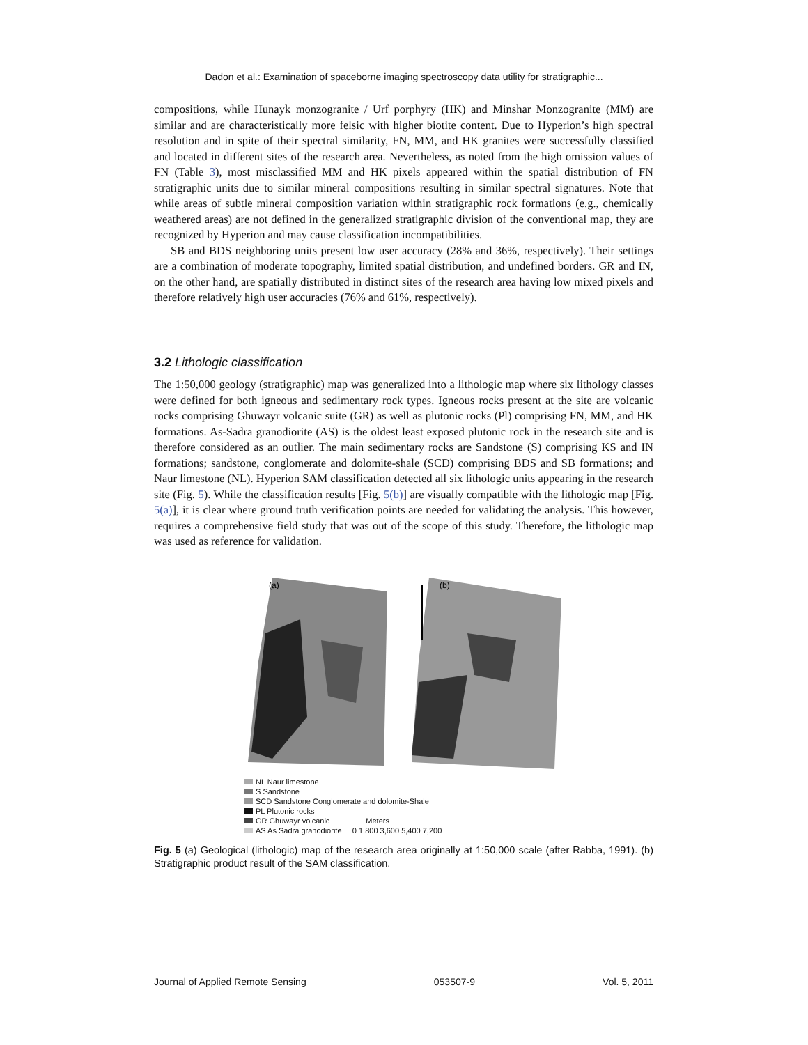Dadon et al.: Examination of spaceborne imaging spectroscopy data utility for stratigraphic...
compositions, while Hunayk monzogranite / Urf porphyry (HK) and Minshar Monzogranite (MM) are similar and are characteristically more felsic with higher biotite content. Due to Hyperion’s high spectral resolution and in spite of their spectral similarity, FN, MM, and HK granites were successfully classified and located in different sites of the research area. Nevertheless, as noted from the high omission values of FN (Table 3), most misclassified MM and HK pixels appeared within the spatial distribution of FN stratigraphic units due to similar mineral compositions resulting in similar spectral signatures. Note that while areas of subtle mineral composition variation within stratigraphic rock formations (e.g., chemically weathered areas) are not defined in the generalized stratigraphic division of the conventional map, they are recognized by Hyperion and may cause classification incompatibilities.
SB and BDS neighboring units present low user accuracy (28% and 36%, respectively). Their settings are a combination of moderate topography, limited spatial distribution, and undefined borders. GR and IN, on the other hand, are spatially distributed in distinct sites of the research area having low mixed pixels and therefore relatively high user accuracies (76% and 61%, respectively).
3.2 Lithologic classification
The 1:50,000 geology (stratigraphic) map was generalized into a lithologic map where six lithology classes were defined for both igneous and sedimentary rock types. Igneous rocks present at the site are volcanic rocks comprising Ghuwayr volcanic suite (GR) as well as plutonic rocks (Pl) comprising FN, MM, and HK formations. As-Sadra granodiorite (AS) is the oldest least exposed plutonic rock in the research site and is therefore considered as an outlier. The main sedimentary rocks are Sandstone (S) comprising KS and IN formations; sandstone, conglomerate and dolomite-shale (SCD) comprising BDS and SB formations; and Naur limestone (NL). Hyperion SAM classification detected all six lithologic units appearing in the research site (Fig. 5). While the classification results [Fig. 5(b)] are visually compatible with the lithologic map [Fig. 5(a)], it is clear where ground truth verification points are needed for validating the analysis. This however, requires a comprehensive field study that was out of the scope of this study. Therefore, the lithologic map was used as reference for validation.
(a)
(b)
NL Naur limestone
S Sandstone
SCD Sandstone Conglomerate and dolomite-Shale
PL Plutonic rocks
GR Ghuwayr volcanic Meters
AS As Sadra granodiorite 0 1,800 3,600 5,400 7,200
Fig. 5 (a) Geological (lithologic) map of the research area originally at 1:50,000 scale (after Rabba, 1991). (b) Stratigraphic product result of the SAM classification.
Journal of Applied Remote Sensing 053507-9 Vol. 5, 2011